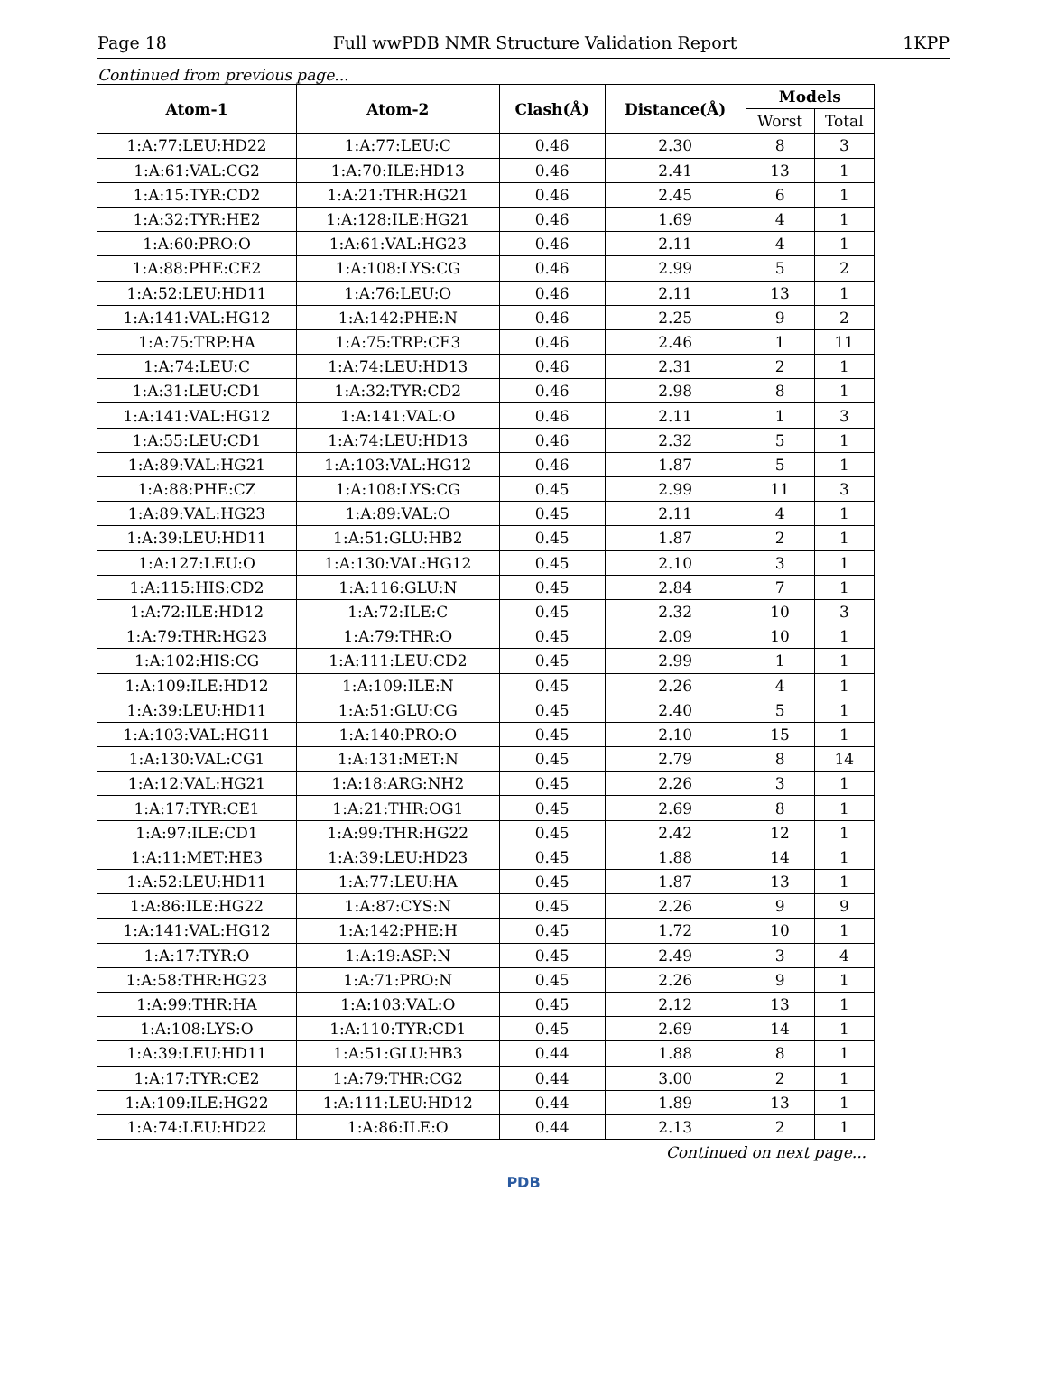Page 18 Full wwPDB NMR Structure Validation Report 1KPP
Continued from previous page...
| Atom-1 | Atom-2 | Clash(Å) | Distance(Å) | Models | |
| --- | --- | --- | --- | --- | --- |
| | | | | Worst | Total |
| 1:A:77:LEU:HD22 | 1:A:77:LEU:C | 0.46 | 2.30 | 8 | 3 |
| 1:A:61:VAL:CG2 | 1:A:70:ILE:HD13 | 0.46 | 2.41 | 13 | 1 |
| 1:A:15:TYR:CD2 | 1:A:21:THR:HG21 | 0.46 | 2.45 | 6 | 1 |
| 1:A:32:TYR:HE2 | 1:A:128:ILE:HG21 | 0.46 | 1.69 | 4 | 1 |
| 1:A:60:PRO:O | 1:A:61:VAL:HG23 | 0.46 | 2.11 | 4 | 1 |
| 1:A:88:PHE:CE2 | 1:A:108:LYS:CG | 0.46 | 2.99 | 5 | 2 |
| 1:A:52:LEU:HD11 | 1:A:76:LEU:O | 0.46 | 2.11 | 13 | 1 |
| 1:A:141:VAL:HG12 | 1:A:142:PHE:N | 0.46 | 2.25 | 9 | 2 |
| 1:A:75:TRP:HA | 1:A:75:TRP:CE3 | 0.46 | 2.46 | 1 | 11 |
| 1:A:74:LEU:C | 1:A:74:LEU:HD13 | 0.46 | 2.31 | 2 | 1 |
| 1:A:31:LEU:CD1 | 1:A:32:TYR:CD2 | 0.46 | 2.98 | 8 | 1 |
| 1:A:141:VAL:HG12 | 1:A:141:VAL:O | 0.46 | 2.11 | 1 | 3 |
| 1:A:55:LEU:CD1 | 1:A:74:LEU:HD13 | 0.46 | 2.32 | 5 | 1 |
| 1:A:89:VAL:HG21 | 1:A:103:VAL:HG12 | 0.46 | 1.87 | 5 | 1 |
| 1:A:88:PHE:CZ | 1:A:108:LYS:CG | 0.45 | 2.99 | 11 | 3 |
| 1:A:89:VAL:HG23 | 1:A:89:VAL:O | 0.45 | 2.11 | 4 | 1 |
| 1:A:39:LEU:HD11 | 1:A:51:GLU:HB2 | 0.45 | 1.87 | 2 | 1 |
| 1:A:127:LEU:O | 1:A:130:VAL:HG12 | 0.45 | 2.10 | 3 | 1 |
| 1:A:115:HIS:CD2 | 1:A:116:GLU:N | 0.45 | 2.84 | 7 | 1 |
| 1:A:72:ILE:HD12 | 1:A:72:ILE:C | 0.45 | 2.32 | 10 | 3 |
| 1:A:79:THR:HG23 | 1:A:79:THR:O | 0.45 | 2.09 | 10 | 1 |
| 1:A:102:HIS:CG | 1:A:111:LEU:CD2 | 0.45 | 2.99 | 1 | 1 |
| 1:A:109:ILE:HD12 | 1:A:109:ILE:N | 0.45 | 2.26 | 4 | 1 |
| 1:A:39:LEU:HD11 | 1:A:51:GLU:CG | 0.45 | 2.40 | 5 | 1 |
| 1:A:103:VAL:HG11 | 1:A:140:PRO:O | 0.45 | 2.10 | 15 | 1 |
| 1:A:130:VAL:CG1 | 1:A:131:MET:N | 0.45 | 2.79 | 8 | 14 |
| 1:A:12:VAL:HG21 | 1:A:18:ARG:NH2 | 0.45 | 2.26 | 3 | 1 |
| 1:A:17:TYR:CE1 | 1:A:21:THR:OG1 | 0.45 | 2.69 | 8 | 1 |
| 1:A:97:ILE:CD1 | 1:A:99:THR:HG22 | 0.45 | 2.42 | 12 | 1 |
| 1:A:11:MET:HE3 | 1:A:39:LEU:HD23 | 0.45 | 1.88 | 14 | 1 |
| 1:A:52:LEU:HD11 | 1:A:77:LEU:HA | 0.45 | 1.87 | 13 | 1 |
| 1:A:86:ILE:HG22 | 1:A:87:CYS:N | 0.45 | 2.26 | 9 | 9 |
| 1:A:141:VAL:HG12 | 1:A:142:PHE:H | 0.45 | 1.72 | 10 | 1 |
| 1:A:17:TYR:O | 1:A:19:ASP:N | 0.45 | 2.49 | 3 | 4 |
| 1:A:58:THR:HG23 | 1:A:71:PRO:N | 0.45 | 2.26 | 9 | 1 |
| 1:A:99:THR:HA | 1:A:103:VAL:O | 0.45 | 2.12 | 13 | 1 |
| 1:A:108:LYS:O | 1:A:110:TYR:CD1 | 0.45 | 2.69 | 14 | 1 |
| 1:A:39:LEU:HD11 | 1:A:51:GLU:HB3 | 0.44 | 1.88 | 8 | 1 |
| 1:A:17:TYR:CE2 | 1:A:79:THR:CG2 | 0.44 | 3.00 | 2 | 1 |
| 1:A:109:ILE:HG22 | 1:A:111:LEU:HD12 | 0.44 | 1.89 | 13 | 1 |
| 1:A:74:LEU:HD22 | 1:A:86:ILE:O | 0.44 | 2.13 | 2 | 1 |
Continued on next page...
PDB